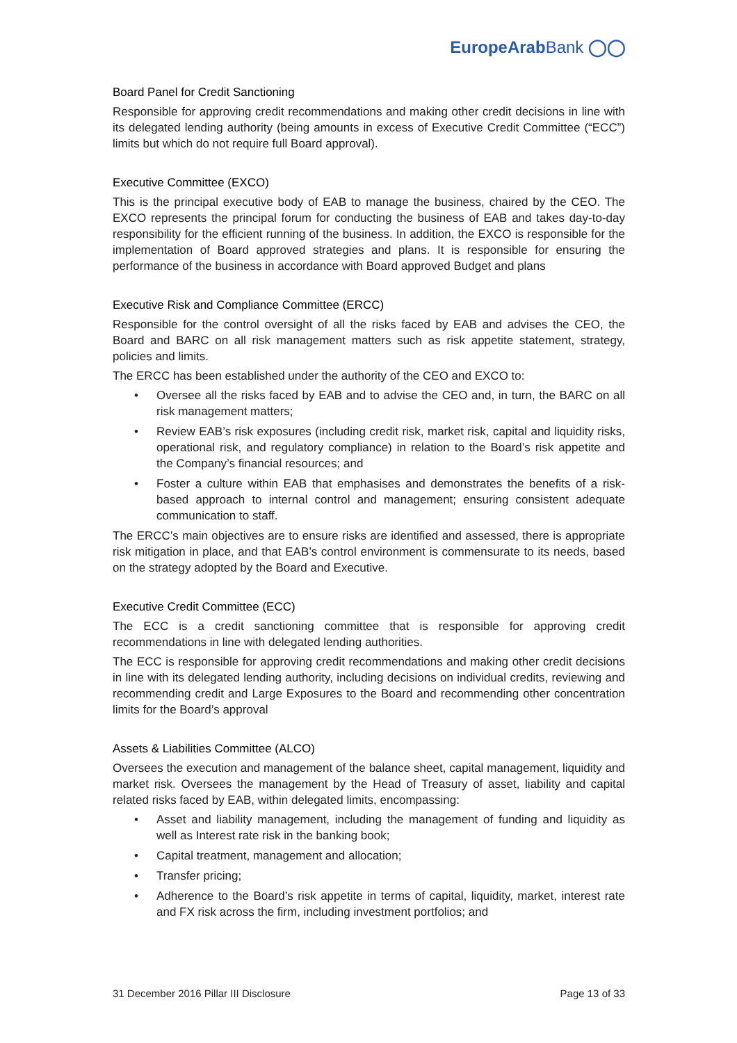EuropeArabBank ◯◯
Board Panel for Credit Sanctioning
Responsible for approving credit recommendations and making other credit decisions in line with its delegated lending authority (being amounts in excess of Executive Credit Committee (“ECC”) limits but which do not require full Board approval).
Executive Committee (EXCO)
This is the principal executive body of EAB to manage the business, chaired by the CEO. The EXCO represents the principal forum for conducting the business of EAB and takes day-to-day responsibility for the efficient running of the business. In addition, the EXCO is responsible for the implementation of Board approved strategies and plans. It is responsible for ensuring the performance of the business in accordance with Board approved Budget and plans
Executive Risk and Compliance Committee (ERCC)
Responsible for the control oversight of all the risks faced by EAB and advises the CEO, the Board and BARC on all risk management matters such as risk appetite statement, strategy, policies and limits.
The ERCC has been established under the authority of the CEO and EXCO to:
• Oversee all the risks faced by EAB and to advise the CEO and, in turn, the BARC on all risk management matters;
• Review EAB’s risk exposures (including credit risk, market risk, capital and liquidity risks, operational risk, and regulatory compliance) in relation to the Board’s risk appetite and the Company’s financial resources; and
• Foster a culture within EAB that emphasises and demonstrates the benefits of a risk-based approach to internal control and management; ensuring consistent adequate communication to staff.
The ERCC’s main objectives are to ensure risks are identified and assessed, there is appropriate risk mitigation in place, and that EAB’s control environment is commensurate to its needs, based on the strategy adopted by the Board and Executive.
Executive Credit Committee (ECC)
The ECC is a credit sanctioning committee that is responsible for approving credit recommendations in line with delegated lending authorities.
The ECC is responsible for approving credit recommendations and making other credit decisions in line with its delegated lending authority, including decisions on individual credits, reviewing and recommending credit and Large Exposures to the Board and recommending other concentration limits for the Board’s approval
Assets & Liabilities Committee (ALCO)
Oversees the execution and management of the balance sheet, capital management, liquidity and market risk. Oversees the management by the Head of Treasury of asset, liability and capital related risks faced by EAB, within delegated limits, encompassing:
• Asset and liability management, including the management of funding and liquidity as well as Interest rate risk in the banking book;
• Capital treatment, management and allocation;
• Transfer pricing;
• Adherence to the Board’s risk appetite in terms of capital, liquidity, market, interest rate and FX risk across the firm, including investment portfolios; and
31 December 2016 Pillar III Disclosure Page 13 of 33